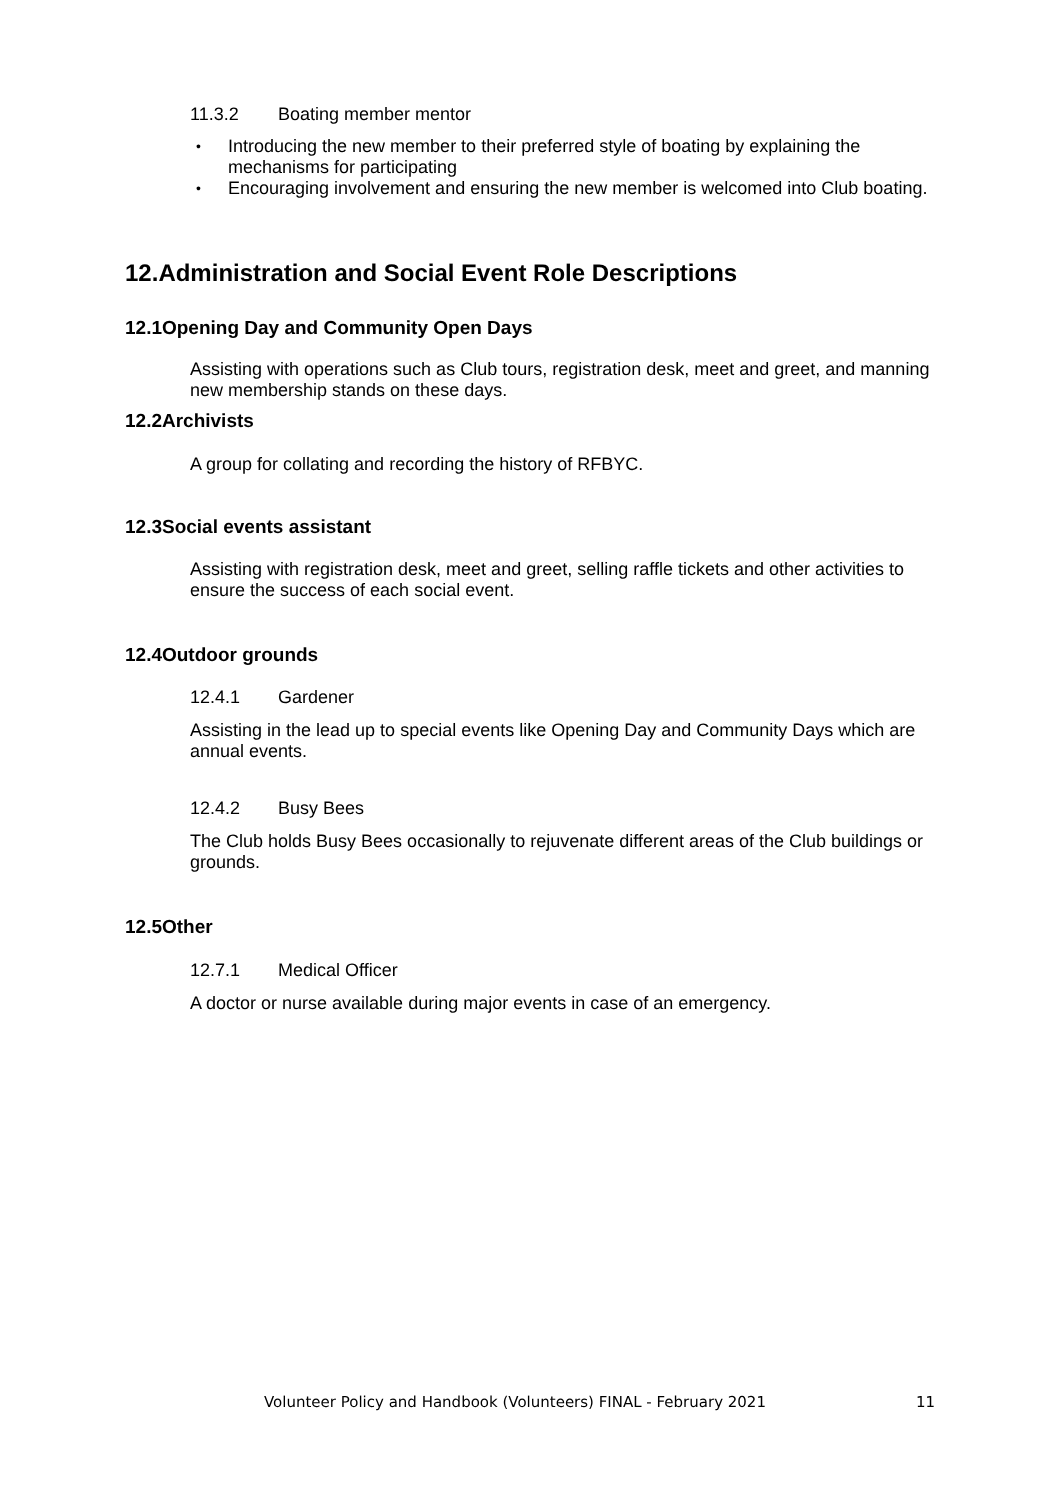11.3.2 Boating member mentor
• Introducing the new member to their preferred style of boating by explaining the mechanisms for participating
• Encouraging involvement and ensuring the new member is welcomed into Club boating.
12. Administration and Social Event Role Descriptions
12.1 Opening Day and Community Open Days
Assisting with operations such as Club tours, registration desk, meet and greet, and manning new membership stands on these days.
12.2 Archivists
A group for collating and recording the history of RFBYC.
12.3 Social events assistant
Assisting with registration desk, meet and greet, selling raffle tickets and other activities to ensure the success of each social event.
12.4 Outdoor grounds
12.4.1 Gardener
Assisting in the lead up to special events like Opening Day and Community Days which are annual events.
12.4.2 Busy Bees
The Club holds Busy Bees occasionally to rejuvenate different areas of the Club buildings or grounds.
12.5 Other
12.7.1 Medical Officer
A doctor or nurse available during major events in case of an emergency.
Volunteer Policy and Handbook (Volunteers) FINAL - February 2021
11